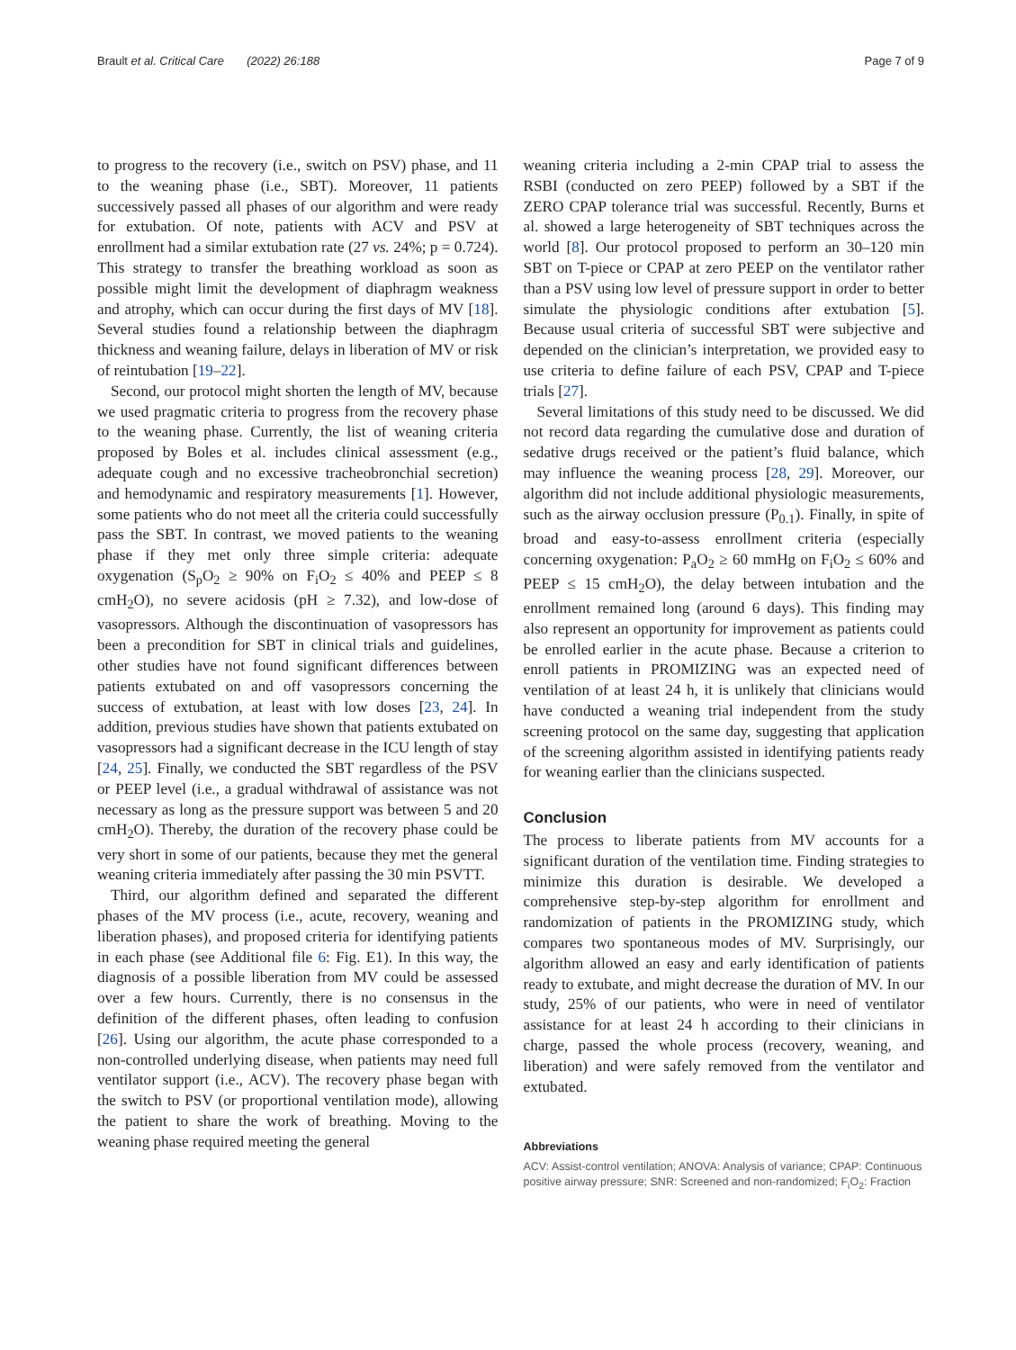Brault et al. Critical Care (2022) 26:188 Page 7 of 9
to progress to the recovery (i.e., switch on PSV) phase, and 11 to the weaning phase (i.e., SBT). Moreover, 11 patients successively passed all phases of our algorithm and were ready for extubation. Of note, patients with ACV and PSV at enrollment had a similar extubation rate (27 vs. 24%; p = 0.724). This strategy to transfer the breathing workload as soon as possible might limit the development of diaphragm weakness and atrophy, which can occur during the first days of MV [18]. Several studies found a relationship between the diaphragm thickness and weaning failure, delays in liberation of MV or risk of reintubation [19–22].
Second, our protocol might shorten the length of MV, because we used pragmatic criteria to progress from the recovery phase to the weaning phase. Currently, the list of weaning criteria proposed by Boles et al. includes clinical assessment (e.g., adequate cough and no excessive tracheobronchial secretion) and hemodynamic and respiratory measurements [1]. However, some patients who do not meet all the criteria could successfully pass the SBT. In contrast, we moved patients to the weaning phase if they met only three simple criteria: adequate oxygenation (S<sub>p</sub>O<sub>2</sub> ≥ 90% on F<sub>i</sub>O<sub>2</sub> ≤ 40% and PEEP ≤ 8 cmH<sub>2</sub>O), no severe acidosis (pH ≥ 7.32), and low-dose of vasopressors. Although the discontinuation of vasopressors has been a precondition for SBT in clinical trials and guidelines, other studies have not found significant differences between patients extubated on and off vasopressors concerning the success of extubation, at least with low doses [23, 24]. In addition, previous studies have shown that patients extubated on vasopressors had a significant decrease in the ICU length of stay [24, 25]. Finally, we conducted the SBT regardless of the PSV or PEEP level (i.e., a gradual withdrawal of assistance was not necessary as long as the pressure support was between 5 and 20 cmH<sub>2</sub>O). Thereby, the duration of the recovery phase could be very short in some of our patients, because they met the general weaning criteria immediately after passing the 30 min PSVTT.
Third, our algorithm defined and separated the different phases of the MV process (i.e., acute, recovery, weaning and liberation phases), and proposed criteria for identifying patients in each phase (see Additional file 6: Fig. E1). In this way, the diagnosis of a possible liberation from MV could be assessed over a few hours. Currently, there is no consensus in the definition of the different phases, often leading to confusion [26]. Using our algorithm, the acute phase corresponded to a non-controlled underlying disease, when patients may need full ventilator support (i.e., ACV). The recovery phase began with the switch to PSV (or proportional ventilation mode), allowing the patient to share the work of breathing. Moving to the weaning phase required meeting the general
weaning criteria including a 2-min CPAP trial to assess the RSBI (conducted on zero PEEP) followed by a SBT if the ZERO CPAP tolerance trial was successful. Recently, Burns et al. showed a large heterogeneity of SBT techniques across the world [8]. Our protocol proposed to perform an 30–120 min SBT on T-piece or CPAP at zero PEEP on the ventilator rather than a PSV using low level of pressure support in order to better simulate the physiologic conditions after extubation [5]. Because usual criteria of successful SBT were subjective and depended on the clinician’s interpretation, we provided easy to use criteria to define failure of each PSV, CPAP and T-piece trials [27].
Several limitations of this study need to be discussed. We did not record data regarding the cumulative dose and duration of sedative drugs received or the patient’s fluid balance, which may influence the weaning process [28, 29]. Moreover, our algorithm did not include additional physiologic measurements, such as the airway occlusion pressure (P<sub>0.1</sub>). Finally, in spite of broad and easy-to-assess enrollment criteria (especially concerning oxygenation: P<sub>a</sub>O<sub>2</sub> ≥ 60 mmHg on F<sub>i</sub>O<sub>2</sub> ≤ 60% and PEEP ≤ 15 cmH<sub>2</sub>O), the delay between intubation and the enrollment remained long (around 6 days). This finding may also represent an opportunity for improvement as patients could be enrolled earlier in the acute phase. Because a criterion to enroll patients in PROMIZING was an expected need of ventilation of at least 24 h, it is unlikely that clinicians would have conducted a weaning trial independent from the study screening protocol on the same day, suggesting that application of the screening algorithm assisted in identifying patients ready for weaning earlier than the clinicians suspected.
Conclusion
The process to liberate patients from MV accounts for a significant duration of the ventilation time. Finding strategies to minimize this duration is desirable. We developed a comprehensive step-by-step algorithm for enrollment and randomization of patients in the PROMIZING study, which compares two spontaneous modes of MV. Surprisingly, our algorithm allowed an easy and early identification of patients ready to extubate, and might decrease the duration of MV. In our study, 25% of our patients, who were in need of ventilator assistance for at least 24 h according to their clinicians in charge, passed the whole process (recovery, weaning, and liberation) and were safely removed from the ventilator and extubated.
Abbreviations
ACV: Assist-control ventilation; ANOVA: Analysis of variance; CPAP: Continuous positive airway pressure; SNR: Screened and non-randomized; F<sub>i</sub>O<sub>2</sub>: Fraction